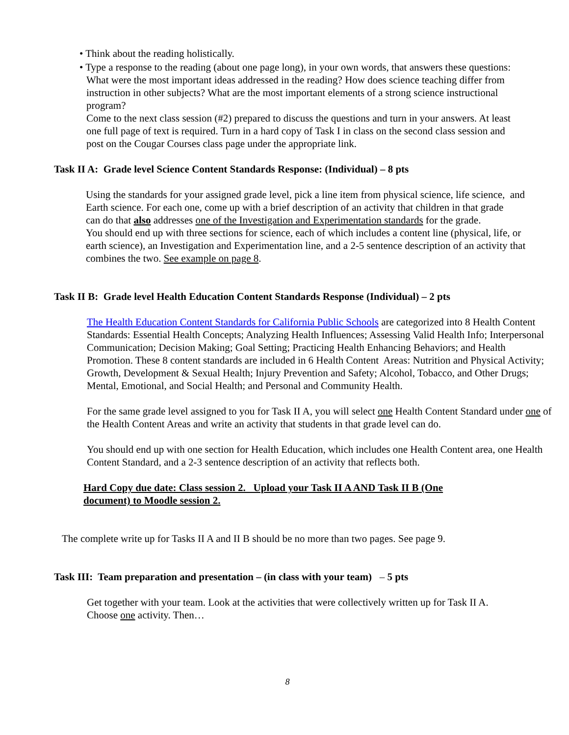• Think about the reading holistically.
• Type a response to the reading (about one page long), in your own words, that answers these questions: What were the most important ideas addressed in the reading? How does science teaching differ from instruction in other subjects? What are the most important elements of a strong science instructional program?
Come to the next class session (#2) prepared to discuss the questions and turn in your answers. At least one full page of text is required. Turn in a hard copy of Task I in class on the second class session and post on the Cougar Courses class page under the appropriate link.
Task II A: Grade level Science Content Standards Response: (Individual) – 8 pts
Using the standards for your assigned grade level, pick a line item from physical science, life science, and Earth science. For each one, come up with a brief description of an activity that children in that grade can do that also addresses one of the Investigation and Experimentation standards for the grade.
You should end up with three sections for science, each of which includes a content line (physical, life, or earth science), an Investigation and Experimentation line, and a 2-5 sentence description of an activity that combines the two. See example on page 8.
Task II B: Grade level Health Education Content Standards Response (Individual) – 2 pts
The Health Education Content Standards for California Public Schools are categorized into 8 Health Content Standards: Essential Health Concepts; Analyzing Health Influences; Assessing Valid Health Info; Interpersonal Communication; Decision Making; Goal Setting; Practicing Health Enhancing Behaviors; and Health Promotion. These 8 content standards are included in 6 Health Content Areas: Nutrition and Physical Activity; Growth, Development & Sexual Health; Injury Prevention and Safety; Alcohol, Tobacco, and Other Drugs; Mental, Emotional, and Social Health; and Personal and Community Health.
For the same grade level assigned to you for Task II A, you will select one Health Content Standard under one of the Health Content Areas and write an activity that students in that grade level can do.
You should end up with one section for Health Education, which includes one Health Content area, one Health Content Standard, and a 2-3 sentence description of an activity that reflects both.
Hard Copy due date: Class session 2. Upload your Task II A AND Task II B (One document) to Moodle session 2.
The complete write up for Tasks II A and II B should be no more than two pages. See page 9.
Task III: Team preparation and presentation – (in class with your team) – 5 pts
Get together with your team. Look at the activities that were collectively written up for Task II A. Choose one activity. Then…
8